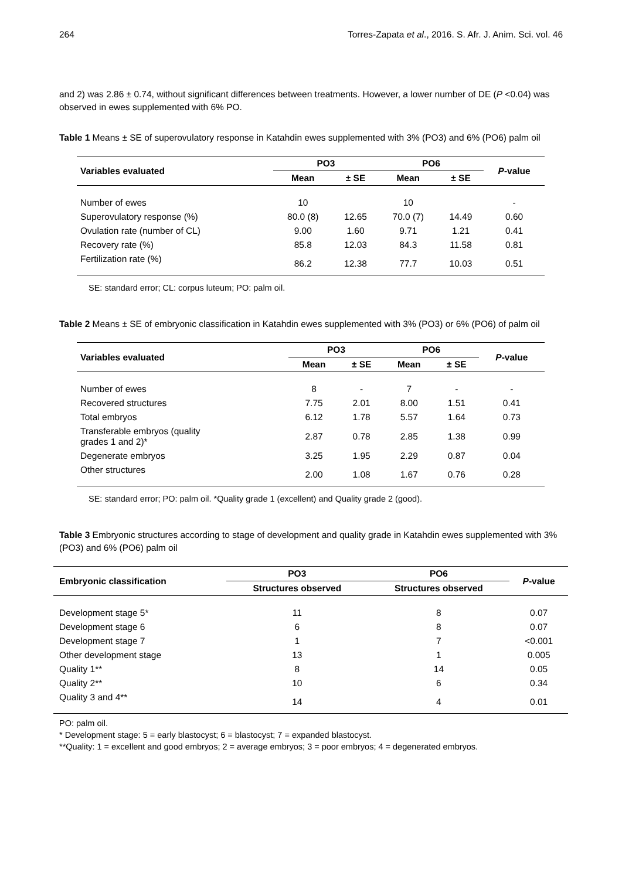264 Torres-Zapata et al., 2016. S. Afr. J. Anim. Sci. vol. 46
and 2) was 2.86 ± 0.74, without significant differences between treatments. However, a lower number of DE (P <0.04) was observed in ewes supplemented with 6% PO.
Table 1 Means ± SE of superovulatory response in Katahdin ewes supplemented with 3% (PO3) and 6% (PO6) palm oil
| Variables evaluated | PO3 | | PO6 | | P -value |
| --- | --- | --- | --- | --- | --- |
| | Mean | ± SE | Mean | ± SE | |
| Number of ewes | 10 | | 10 | | - |
| Superovulatory response (%) | 80.0 (8) | 12.65 | 70.0 (7) | 14.49 | 0.60 |
| Ovulation rate (number of CL) | 9.00 | 1.60 | 9.71 | 1.21 | 0.41 |
| Recovery rate (%) | 85.8 | 12.03 | 84.3 | 11.58 | 0.81 |
| Fertilization rate (%) | 86.2 | 12.38 | 77.7 | 10.03 | 0.51 |
SE: standard error; CL: corpus luteum; PO: palm oil.
Table 2 Means ± SE of embryonic classification in Katahdin ewes supplemented with 3% (PO3) or 6% (PO6) of palm oil
| Variables evaluated | PO3 | | PO6 | | P -value |
| --- | --- | --- | --- | --- | --- |
| | Mean | ± SE | Mean | ± SE | |
| Number of ewes | 8 | - | 7 | - | - |
| Recovered structures | 7.75 | 2.01 | 8.00 | 1.51 | 0.41 |
| Total embryos | 6.12 | 1.78 | 5.57 | 1.64 | 0.73 |
| Transferable embryos (quality grades 1 and 2)* | 2.87 | 0.78 | 2.85 | 1.38 | 0.99 |
| Degenerate embryos | 3.25 | 1.95 | 2.29 | 0.87 | 0.04 |
| Other structures | 2.00 | 1.08 | 1.67 | 0.76 | 0.28 |
SE: standard error; PO: palm oil. *Quality grade 1 (excellent) and Quality grade 2 (good).
Table 3 Embryonic structures according to stage of development and quality grade in Katahdin ewes supplemented with 3% (PO3) and 6% (PO6) palm oil
| Embryonic classification | PO3 | PO6 | P -value |
| --- | --- | --- | --- |
| | Structures observed | Structures observed | |
| Development stage 5* | 11 | 8 | 0.07 |
| Development stage 6 | 6 | 8 | 0.07 |
| Development stage 7 | 1 | 7 | <0.001 |
| Other development stage | 13 | 1 | 0.005 |
| Quality 1** | 8 | 14 | 0.05 |
| Quality 2** | 10 | 6 | 0.34 |
| Quality 3 and 4** | 14 | 4 | 0.01 |
PO: palm oil.
* Development stage: 5 = early blastocyst; 6 = blastocyst; 7 = expanded blastocyst.
**Quality: 1 = excellent and good embryos; 2 = average embryos; 3 = poor embryos; 4 = degenerated embryos.